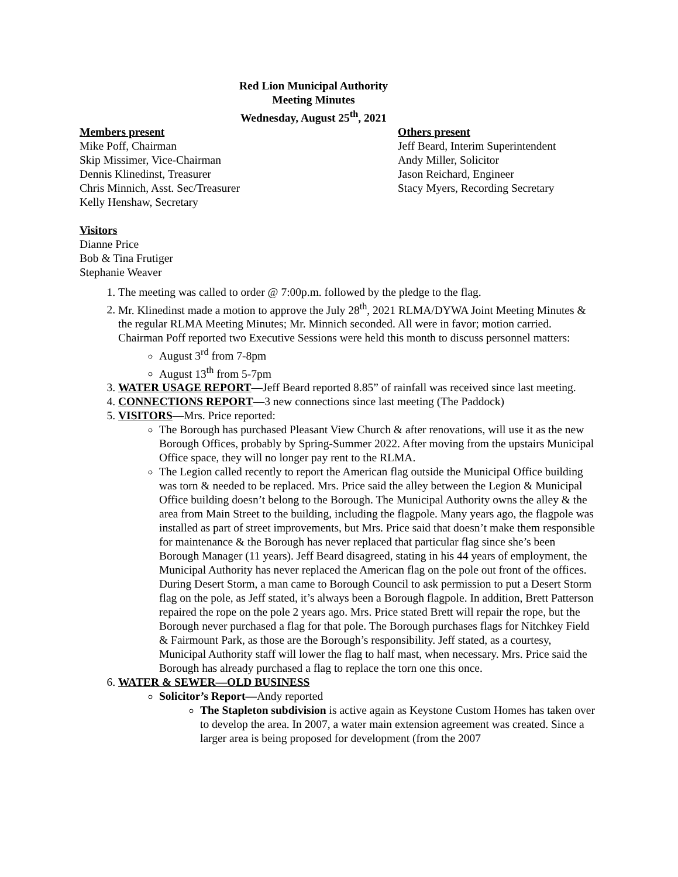Red Lion Municipal Authority
Meeting Minutes
Wednesday, August 25<sup>th</sup>, 2021
Members present
Mike Poff, Chairman
Skip Missimer, Vice-Chairman
Dennis Klinedinst, Treasurer
Chris Minnich, Asst. Sec/Treasurer
Kelly Henshaw, Secretary
Others present
Jeff Beard, Interim Superintendent
Andy Miller, Solicitor
Jason Reichard, Engineer
Stacy Myers, Recording Secretary
Visitors
Dianne Price
Bob & Tina Frutiger
Stephanie Weaver
1. The meeting was called to order @ 7:00p.m. followed by the pledge to the flag.
2. Mr. Klinedinst made a motion to approve the July 28<sup>th</sup>, 2021 RLMA/DYWA Joint Meeting Minutes & the regular RLMA Meeting Minutes; Mr. Minnich seconded. All were in favor; motion carried.
Chairman Poff reported two Executive Sessions were held this month to discuss personnel matters:
August 3<sup>rd</sup> from 7-8pm
August 13<sup>th</sup> from 5-7pm
3. WATER USAGE REPORT—Jeff Beard reported 8.85” of rainfall was received since last meeting.
4. CONNECTIONS REPORT—3 new connections since last meeting (The Paddock)
5. VISITORS—Mrs. Price reported:
The Borough has purchased Pleasant View Church & after renovations, will use it as the new Borough Offices, probably by Spring-Summer 2022. After moving from the upstairs Municipal Office space, they will no longer pay rent to the RLMA.
The Legion called recently to report the American flag outside the Municipal Office building was torn & needed to be replaced. Mrs. Price said the alley between the Legion & Municipal Office building doesn’t belong to the Borough. The Municipal Authority owns the alley & the area from Main Street to the building, including the flagpole. Many years ago, the flagpole was installed as part of street improvements, but Mrs. Price said that doesn’t make them responsible for maintenance & the Borough has never replaced that particular flag since she’s been Borough Manager (11 years). Jeff Beard disagreed, stating in his 44 years of employment, the Municipal Authority has never replaced the American flag on the pole out front of the offices. During Desert Storm, a man came to Borough Council to ask permission to put a Desert Storm flag on the pole, as Jeff stated, it’s always been a Borough flagpole. In addition, Brett Patterson repaired the rope on the pole 2 years ago. Mrs. Price stated Brett will repair the rope, but the Borough never purchased a flag for that pole. The Borough purchases flags for Nitchkey Field & Fairmount Park, as those are the Borough’s responsibility. Jeff stated, as a courtesy, Municipal Authority staff will lower the flag to half mast, when necessary. Mrs. Price said the Borough has already purchased a flag to replace the torn one this once.
6. WATER & SEWER—OLD BUSINESS
Solicitor’s Report—Andy reported
The Stapleton subdivision is active again as Keystone Custom Homes has taken over to develop the area. In 2007, a water main extension agreement was created. Since a larger area is being proposed for development (from the 2007